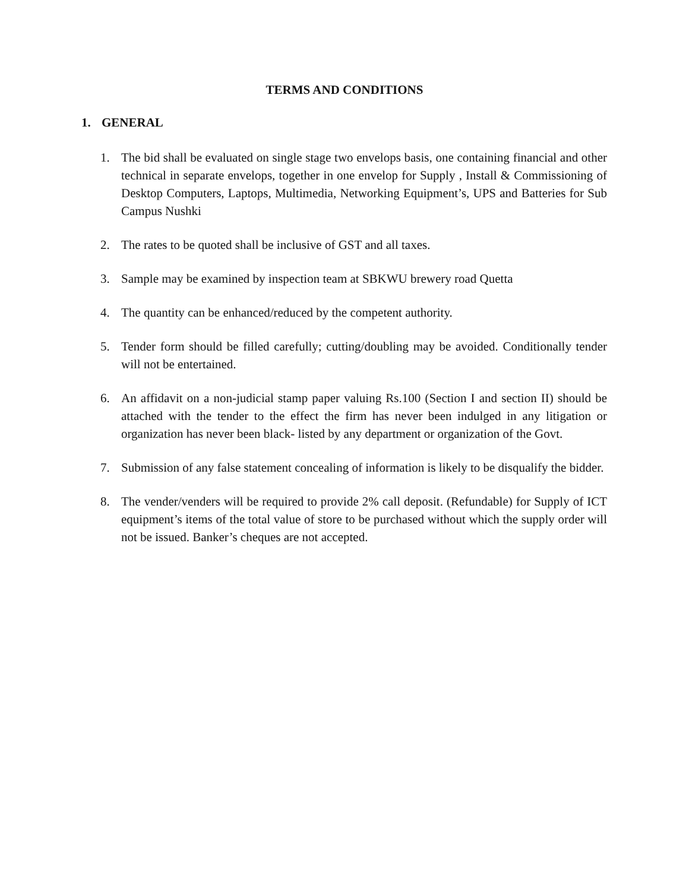TERMS AND CONDITIONS
1. GENERAL
1. The bid shall be evaluated on single stage two envelops basis, one containing financial and other technical in separate envelops, together in one envelop for Supply , Install & Commissioning of Desktop Computers, Laptops, Multimedia, Networking Equipment’s, UPS and Batteries for Sub Campus Nushki
2. The rates to be quoted shall be inclusive of GST and all taxes.
3. Sample may be examined by inspection team at SBKWU brewery road Quetta
4. The quantity can be enhanced/reduced by the competent authority.
5. Tender form should be filled carefully; cutting/doubling may be avoided. Conditionally tender will not be entertained.
6. An affidavit on a non-judicial stamp paper valuing Rs.100 (Section I and section II) should be attached with the tender to the effect the firm has never been indulged in any litigation or organization has never been black- listed by any department or organization of the Govt.
7. Submission of any false statement concealing of information is likely to be disqualify the bidder.
8. The vender/venders will be required to provide 2% call deposit. (Refundable) for Supply of ICT equipment’s items of the total value of store to be purchased without which the supply order will not be issued. Banker’s cheques are not accepted.